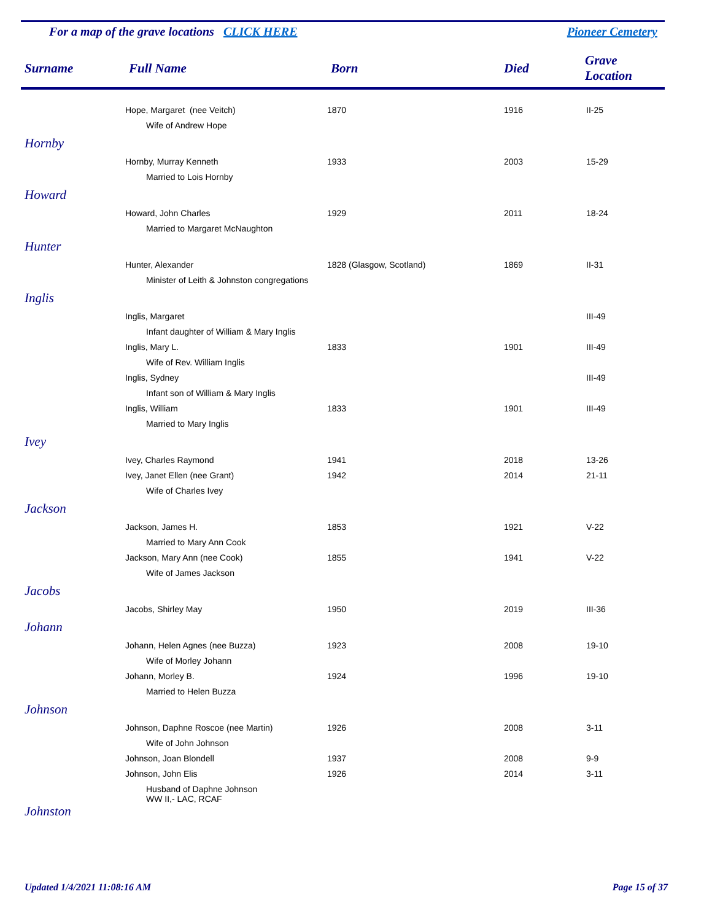For a map of the grave locations CLICK HERE Pioneer Cemetery
| Surname | Full Name | Born | Died | Grave Location |
| --- | --- | --- | --- | --- |
| | Hope, Margaret (nee Veitch) | 1870 | 1916 | II-25 |
| | Wife of Andrew Hope | | | |
| Hornby | | | | |
| | Hornby, Murray Kenneth | 1933 | 2003 | 15-29 |
| | Married to Lois Hornby | | | |
| Howard | | | | |
| | Howard, John Charles | 1929 | 2011 | 18-24 |
| | Married to Margaret McNaughton | | | |
| Hunter | | | | |
| | Hunter, Alexander | 1828 (Glasgow, Scotland) | 1869 | II-31 |
| | Minister of Leith & Johnston congregations | | | |
| Inglis | | | | |
| | Inglis, Margaret | | | III-49 |
| | Infant daughter of William & Mary Inglis | | | |
| | Inglis, Mary L. | 1833 | 1901 | III-49 |
| | Wife of Rev. William Inglis | | | |
| | Inglis, Sydney | | | III-49 |
| | Infant son of William & Mary Inglis | | | |
| | Inglis, William | 1833 | 1901 | III-49 |
| | Married to Mary Inglis | | | |
| Ivey | | | | |
| | Ivey, Charles Raymond | 1941 | 2018 | 13-26 |
| | Ivey, Janet Ellen (nee Grant) | 1942 | 2014 | 21-11 |
| | Wife of Charles Ivey | | | |
| Jackson | | | | |
| | Jackson, James H. | 1853 | 1921 | V-22 |
| | Married to Mary Ann Cook | | | |
| | Jackson, Mary Ann (nee Cook) | 1855 | 1941 | V-22 |
| | Wife of James Jackson | | | |
| Jacobs | | | | |
| | Jacobs, Shirley May | 1950 | 2019 | III-36 |
| Johann | | | | |
| | Johann, Helen Agnes (nee Buzza) | 1923 | 2008 | 19-10 |
| | Wife of Morley Johann | | | |
| | Johann, Morley B. | 1924 | 1996 | 19-10 |
| | Married to Helen Buzza | | | |
| Johnson | | | | |
| | Johnson, Daphne Roscoe (nee Martin) | 1926 | 2008 | 3-11 |
| | Wife of John Johnson | | | |
| | Johnson, Joan Blondell | 1937 | 2008 | 9-9 |
| | Johnson, John Elis | 1926 | 2014 | 3-11 |
| | Husband of Daphne Johnson WW II,- LAC, RCAF | | | |
| Johnston | | | | |
Updated 1/4/2021 11:08:16 AM Page 15 of 37